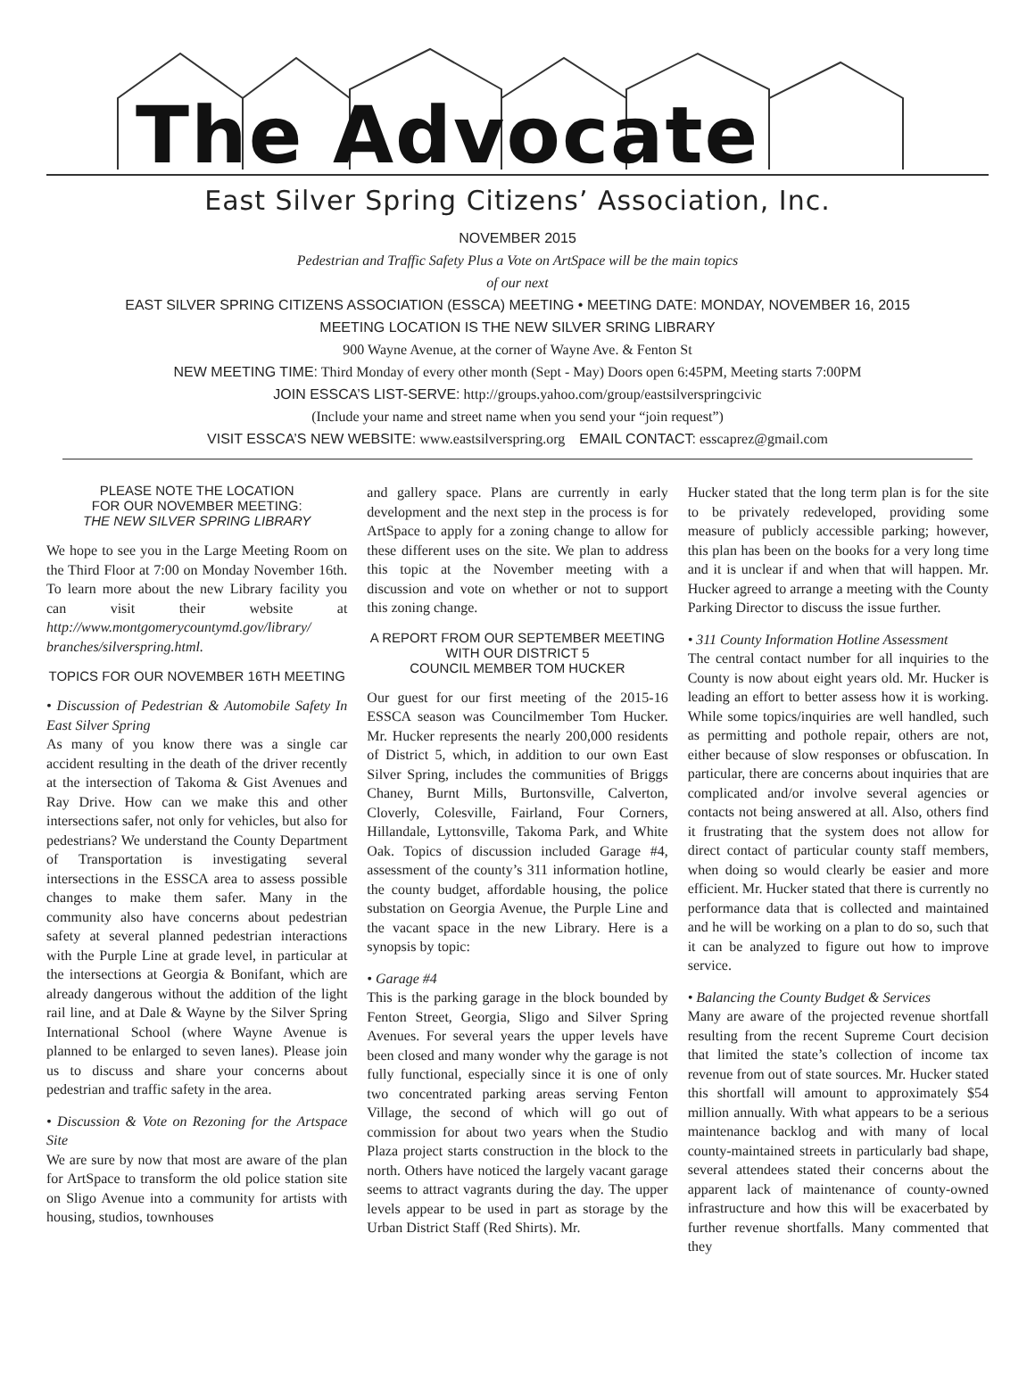The Advocate
East Silver Spring Citizens’ Association, Inc.
NOVEMBER 2015
Pedestrian and Traffic Safety Plus a Vote on ArtSpace will be the main topics
of our next
EAST SILVER SPRING CITIZENS ASSOCIATION (ESSCA) MEETING • MEETING DATE: MONDAY, NOVEMBER 16, 2015
MEETING LOCATION IS THE NEW SILVER SRING LIBRARY
900 Wayne Avenue, at the corner of Wayne Ave. & Fenton St
NEW MEETING TIME: Third Monday of every other month (Sept - May) Doors open 6:45PM, Meeting starts 7:00PM
JOIN ESSCA’S LIST-SERVE: http://groups.yahoo.com/group/eastsilverspringcivic
(Include your name and street name when you send your “join request”)
VISIT ESSCA’S NEW WEBSITE: www.eastsilverspring.org EMAIL CONTACT: esscaprez@gmail.com
PLEASE NOTE THE LOCATION
FOR OUR NOVEMBER MEETING:
THE NEW SILVER SPRING LIBRARY
We hope to see you in the Large Meeting Room on the Third Floor at 7:00 on Monday November 16th. To learn more about the new Library facility you can visit their website at http://www.montgomerycountymd.gov/library/ branches/silverspring.html.
TOPICS FOR OUR NOVEMBER 16TH MEETING
• Discussion of Pedestrian & Automobile Safety In East Silver Spring
As many of you know there was a single car accident resulting in the death of the driver recently at the intersection of Takoma & Gist Avenues and Ray Drive. How can we make this and other intersections safer, not only for vehicles, but also for pedestrians? We understand the County Department of Transportation is investigating several intersections in the ESSCA area to assess possible changes to make them safer. Many in the community also have concerns about pedestrian safety at several planned pedestrian interactions with the Purple Line at grade level, in particular at the intersections at Georgia & Bonifant, which are already dangerous without the addition of the light rail line, and at Dale & Wayne by the Silver Spring International School (where Wayne Avenue is planned to be enlarged to seven lanes). Please join us to discuss and share your concerns about pedestrian and traffic safety in the area.
• Discussion & Vote on Rezoning for the Artspace Site
We are sure by now that most are aware of the plan for ArtSpace to transform the old police station site on Sligo Avenue into a community for artists with housing, studios, townhouses
and gallery space. Plans are currently in early development and the next step in the process is for ArtSpace to apply for a zoning change to allow for these different uses on the site. We plan to address this topic at the November meeting with a discussion and vote on whether or not to support this zoning change.
A REPORT FROM OUR SEPTEMBER MEETING
WITH OUR DISTRICT 5
COUNCIL MEMBER TOM HUCKER
Our guest for our first meeting of the 2015-16 ESSCA season was Councilmember Tom Hucker. Mr. Hucker represents the nearly 200,000 residents of District 5, which, in addition to our own East Silver Spring, includes the communities of Briggs Chaney, Burnt Mills, Burtonsville, Calverton, Cloverly, Colesville, Fairland, Four Corners, Hillandale, Lyttonsville, Takoma Park, and White Oak. Topics of discussion included Garage #4, assessment of the county’s 311 information hotline, the county budget, affordable housing, the police substation on Georgia Avenue, the Purple Line and the vacant space in the new Library. Here is a synopsis by topic:
• Garage #4
This is the parking garage in the block bounded by Fenton Street, Georgia, Sligo and Silver Spring Avenues. For several years the upper levels have been closed and many wonder why the garage is not fully functional, especially since it is one of only two concentrated parking areas serving Fenton Village, the second of which will go out of commission for about two years when the Studio Plaza project starts construction in the block to the north. Others have noticed the largely vacant garage seems to attract vagrants during the day. The upper levels appear to be used in part as storage by the Urban District Staff (Red Shirts). Mr.
Hucker stated that the long term plan is for the site to be privately redeveloped, providing some measure of publicly accessible parking; however, this plan has been on the books for a very long time and it is unclear if and when that will happen. Mr. Hucker agreed to arrange a meeting with the County Parking Director to discuss the issue further.
• 311 County Information Hotline Assessment
The central contact number for all inquiries to the County is now about eight years old. Mr. Hucker is leading an effort to better assess how it is working. While some topics/inquiries are well handled, such as permitting and pothole repair, others are not, either because of slow responses or obfuscation. In particular, there are concerns about inquiries that are complicated and/or involve several agencies or contacts not being answered at all. Also, others find it frustrating that the system does not allow for direct contact of particular county staff members, when doing so would clearly be easier and more efficient. Mr. Hucker stated that there is currently no performance data that is collected and maintained and he will be working on a plan to do so, such that it can be analyzed to figure out how to improve service.
• Balancing the County Budget & Services
Many are aware of the projected revenue shortfall resulting from the recent Supreme Court decision that limited the state’s collection of income tax revenue from out of state sources. Mr. Hucker stated this shortfall will amount to approximately $54 million annually. With what appears to be a serious maintenance backlog and with many of local county-maintained streets in particularly bad shape, several attendees stated their concerns about the apparent lack of maintenance of county-owned infrastructure and how this will be exacerbated by further revenue shortfalls. Many commented that they